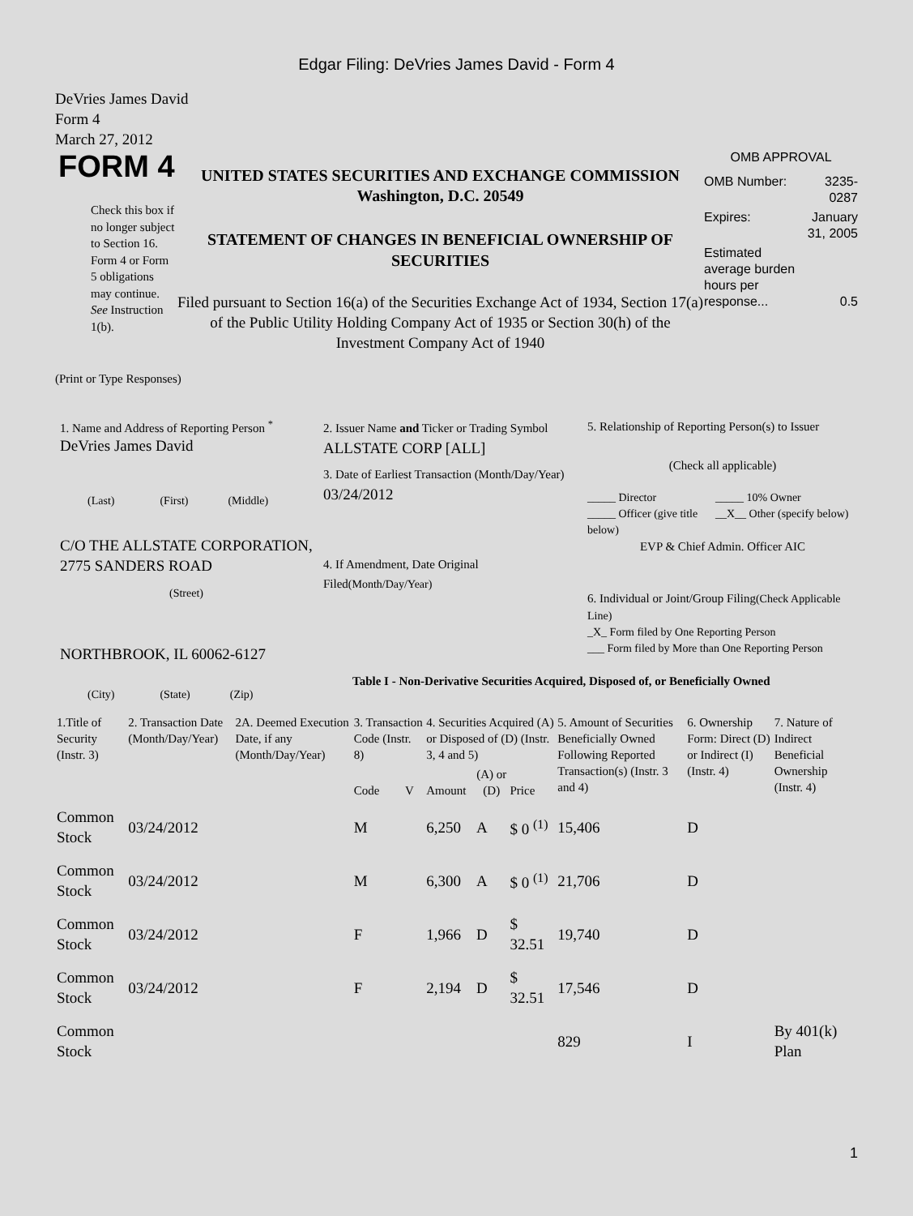Edgar Filing: DeVries James David - Form 4
DeVries James David
Form 4
March 27, 2012
FORM 4
Check this box if no longer subject to Section 16. Form 4 or Form 5 obligations may continue. See Instruction 1(b).
UNITED STATES SECURITIES AND EXCHANGE COMMISSION
Washington, D.C. 20549
STATEMENT OF CHANGES IN BENEFICIAL OWNERSHIP OF SECURITIES
Filed pursuant to Section 16(a) of the Securities Exchange Act of 1934, Section 17(a) of the Public Utility Holding Company Act of 1935 or Section 30(h) of the Investment Company Act of 1940
OMB APPROVAL
| OMB Number: | 3235-0287 |
| Expires: | January 31, 2005 |
| Estimated average burden hours per response... | 0.5 |
(Print or Type Responses)
1. Name and Address of Reporting Person <sup>*</sup>
DeVries James David
(Last) (First) (Middle)
C/O THE ALLSTATE CORPORATION, 2775 SANDERS ROAD
(Street)
NORTHBROOK, IL 60062-6127
(City) (State) (Zip)
2. Issuer Name and Ticker or Trading Symbol
ALLSTATE CORP [ALL]
3. Date of Earliest Transaction (Month/Day/Year)
03/24/2012
4. If Amendment, Date Original Filed(Month/Day/Year)
5. Relationship of Reporting Person(s) to Issuer
(Check all applicable)
_____ Director
_____ Officer (give title below)
_____ 10% Owner
__X__ Other (specify below)
EVP & Chief Admin. Officer AIC
6. Individual or Joint/Group Filing(Check Applicable Line)
_X_ Form filed by One Reporting Person
___ Form filed by More than One Reporting Person
Table I - Non-Derivative Securities Acquired, Disposed of, or Beneficially Owned
| 1.Title of Security (Instr. 3) | 2. Transaction Date (Month/Day/Year) | 2A. Deemed Execution Date, if any (Month/Day/Year) | 3. Transaction Code (Instr. 8) | | 4. Securities Acquired (A) or Disposed of (D) (Instr. 3, 4 and 5) | | | 5. Amount of Securities Beneficially Owned Following Reported Transaction(s) (Instr. 3 and 4) | 6. Ownership Form: Direct (D) or Indirect (I) (Instr. 4) | 7. Nature of Indirect Beneficial Ownership (Instr. 4) |
| --- | --- | --- | --- | --- | --- | --- | --- | --- | --- | --- |
| | | | Code | V | Amount | (A) or (D) | Price | | | |
| Common Stock | 03/24/2012 | | M | | 6,250 | A | $ 0 <sup>(1)</sup> | 15,406 | D | |
| Common Stock | 03/24/2012 | | M | | 6,300 | A | $ 0 <sup>(1)</sup> | 21,706 | D | |
| Common Stock | 03/24/2012 | | F | | 1,966 | D | $ 32.51 | 19,740 | D | |
| Common Stock | 03/24/2012 | | F | | 2,194 | D | $ 32.51 | 17,546 | D | |
| Common Stock | | | | | | | | 829 | I | By 401(k) Plan |
1